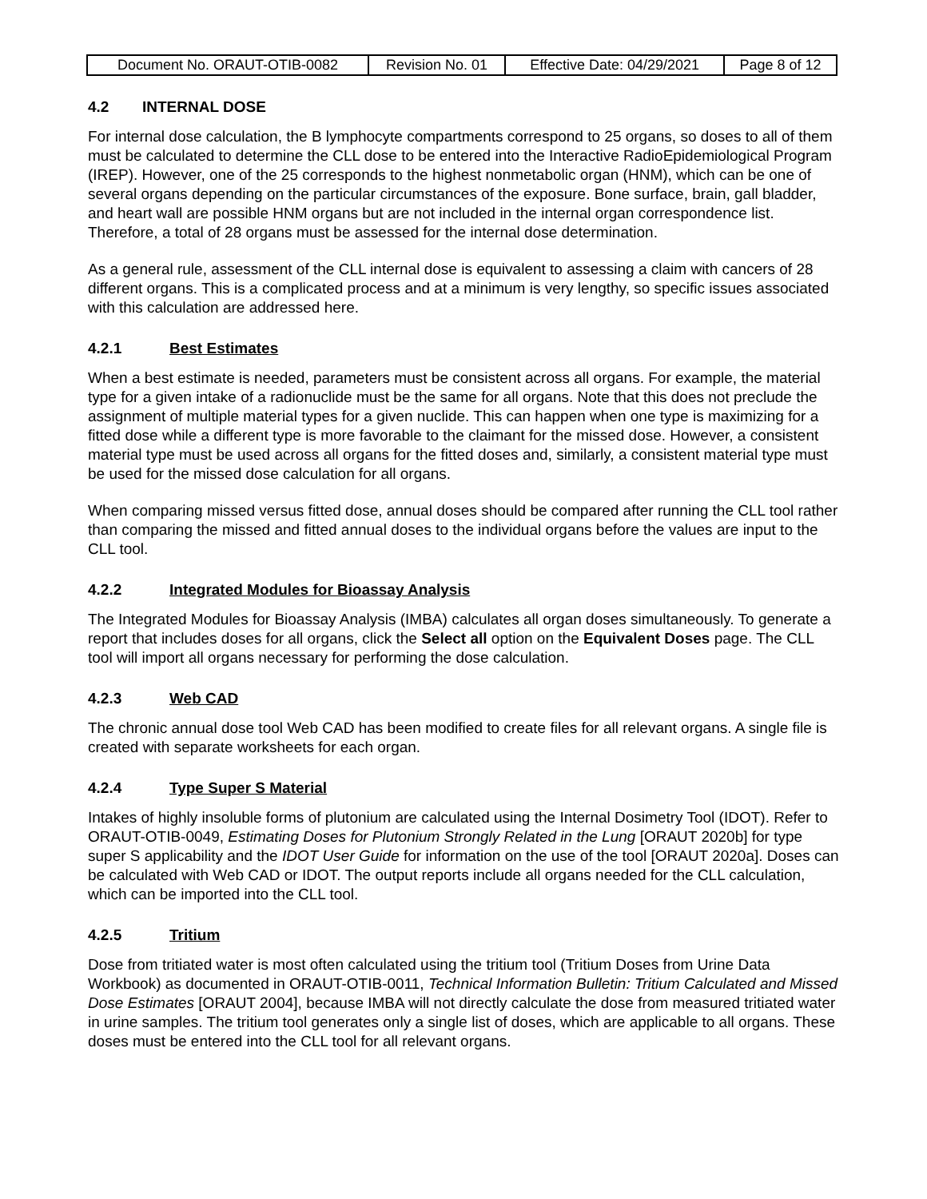| Document No. ORAUT-OTIB-0082 | Revision No. 01 | Effective Date: 04/29/2021 | Page 8 of 12 |
4.2 INTERNAL DOSE
For internal dose calculation, the B lymphocyte compartments correspond to 25 organs, so doses to all of them must be calculated to determine the CLL dose to be entered into the Interactive RadioEpidemiological Program (IREP). However, one of the 25 corresponds to the highest nonmetabolic organ (HNM), which can be one of several organs depending on the particular circumstances of the exposure. Bone surface, brain, gall bladder, and heart wall are possible HNM organs but are not included in the internal organ correspondence list. Therefore, a total of 28 organs must be assessed for the internal dose determination.
As a general rule, assessment of the CLL internal dose is equivalent to assessing a claim with cancers of 28 different organs. This is a complicated process and at a minimum is very lengthy, so specific issues associated with this calculation are addressed here.
4.2.1 Best Estimates
When a best estimate is needed, parameters must be consistent across all organs. For example, the material type for a given intake of a radionuclide must be the same for all organs. Note that this does not preclude the assignment of multiple material types for a given nuclide. This can happen when one type is maximizing for a fitted dose while a different type is more favorable to the claimant for the missed dose. However, a consistent material type must be used across all organs for the fitted doses and, similarly, a consistent material type must be used for the missed dose calculation for all organs.
When comparing missed versus fitted dose, annual doses should be compared after running the CLL tool rather than comparing the missed and fitted annual doses to the individual organs before the values are input to the CLL tool.
4.2.2 Integrated Modules for Bioassay Analysis
The Integrated Modules for Bioassay Analysis (IMBA) calculates all organ doses simultaneously. To generate a report that includes doses for all organs, click the Select all option on the Equivalent Doses page. The CLL tool will import all organs necessary for performing the dose calculation.
4.2.3 Web CAD
The chronic annual dose tool Web CAD has been modified to create files for all relevant organs. A single file is created with separate worksheets for each organ.
4.2.4 Type Super S Material
Intakes of highly insoluble forms of plutonium are calculated using the Internal Dosimetry Tool (IDOT). Refer to ORAUT-OTIB-0049, Estimating Doses for Plutonium Strongly Related in the Lung [ORAUT 2020b] for type super S applicability and the IDOT User Guide for information on the use of the tool [ORAUT 2020a]. Doses can be calculated with Web CAD or IDOT. The output reports include all organs needed for the CLL calculation, which can be imported into the CLL tool.
4.2.5 Tritium
Dose from tritiated water is most often calculated using the tritium tool (Tritium Doses from Urine Data Workbook) as documented in ORAUT-OTIB-0011, Technical Information Bulletin: Tritium Calculated and Missed Dose Estimates [ORAUT 2004], because IMBA will not directly calculate the dose from measured tritiated water in urine samples. The tritium tool generates only a single list of doses, which are applicable to all organs. These doses must be entered into the CLL tool for all relevant organs.